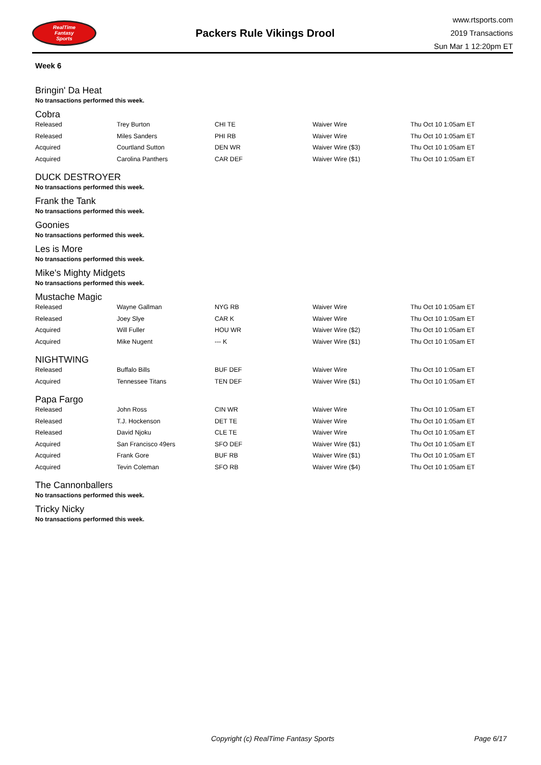RealTime
Fantasy
Sports
Packers Rule Vikings Drool
www.rtsports.com
2019 Transactions
Sun Mar 1 12:20pm ET
Week 6
Bringin' Da Heat
No transactions performed this week.
Cobra
| Released | Trey Burton | CHI TE | Waiver Wire | Thu Oct 10 1:05am ET |
| Released | Miles Sanders | PHI RB | Waiver Wire | Thu Oct 10 1:05am ET |
| Acquired | Courtland Sutton | DEN WR | Waiver Wire ($3) | Thu Oct 10 1:05am ET |
| Acquired | Carolina Panthers | CAR DEF | Waiver Wire ($1) | Thu Oct 10 1:05am ET |
DUCK DESTROYER
No transactions performed this week.
Frank the Tank
No transactions performed this week.
Goonies
No transactions performed this week.
Les is More
No transactions performed this week.
Mike's Mighty Midgets
No transactions performed this week.
Mustache Magic
| Released | Wayne Gallman | NYG RB | Waiver Wire | Thu Oct 10 1:05am ET |
| Released | Joey Slye | CAR K | Waiver Wire | Thu Oct 10 1:05am ET |
| Acquired | Will Fuller | HOU WR | Waiver Wire ($2) | Thu Oct 10 1:05am ET |
| Acquired | Mike Nugent | --- K | Waiver Wire ($1) | Thu Oct 10 1:05am ET |
NIGHTWING
| Released | Buffalo Bills | BUF DEF | Waiver Wire | Thu Oct 10 1:05am ET |
| Acquired | Tennessee Titans | TEN DEF | Waiver Wire ($1) | Thu Oct 10 1:05am ET |
Papa Fargo
| Released | John Ross | CIN WR | Waiver Wire | Thu Oct 10 1:05am ET |
| Released | T.J. Hockenson | DET TE | Waiver Wire | Thu Oct 10 1:05am ET |
| Released | David Njoku | CLE TE | Waiver Wire | Thu Oct 10 1:05am ET |
| Acquired | San Francisco 49ers | SFO DEF | Waiver Wire ($1) | Thu Oct 10 1:05am ET |
| Acquired | Frank Gore | BUF RB | Waiver Wire ($1) | Thu Oct 10 1:05am ET |
| Acquired | Tevin Coleman | SFO RB | Waiver Wire ($4) | Thu Oct 10 1:05am ET |
The Cannonballers
No transactions performed this week.
Tricky Nicky
No transactions performed this week.
Copyright (c) RealTime Fantasy Sports Page 6/17